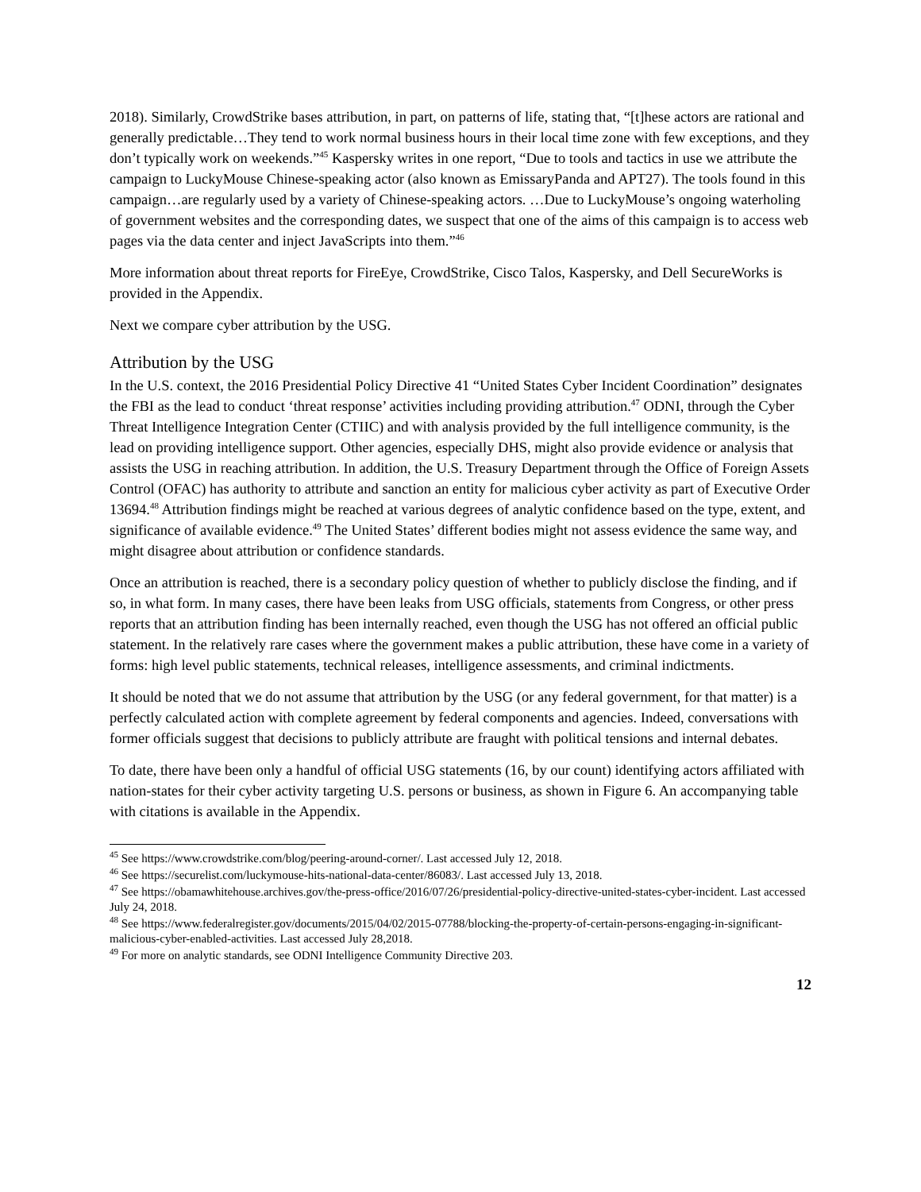2018). Similarly, CrowdStrike bases attribution, in part, on patterns of life, stating that, “[t]hese actors are rational and generally predictable…They tend to work normal business hours in their local time zone with few exceptions, and they don’t typically work on weekends.”<sup>45</sup> Kaspersky writes in one report, “Due to tools and tactics in use we attribute the campaign to LuckyMouse Chinese-speaking actor (also known as EmissaryPanda and APT27). The tools found in this campaign…are regularly used by a variety of Chinese-speaking actors. …Due to LuckyMouse’s ongoing waterholing of government websites and the corresponding dates, we suspect that one of the aims of this campaign is to access web pages via the data center and inject JavaScripts into them.”<sup>46</sup>
More information about threat reports for FireEye, CrowdStrike, Cisco Talos, Kaspersky, and Dell SecureWorks is provided in the Appendix.
Next we compare cyber attribution by the USG.
Attribution by the USG
In the U.S. context, the 2016 Presidential Policy Directive 41 “United States Cyber Incident Coordination” designates the FBI as the lead to conduct ‘threat response’ activities including providing attribution.<sup>47</sup> ODNI, through the Cyber Threat Intelligence Integration Center (CTIIC) and with analysis provided by the full intelligence community, is the lead on providing intelligence support. Other agencies, especially DHS, might also provide evidence or analysis that assists the USG in reaching attribution. In addition, the U.S. Treasury Department through the Office of Foreign Assets Control (OFAC) has authority to attribute and sanction an entity for malicious cyber activity as part of Executive Order 13694.<sup>48</sup> Attribution findings might be reached at various degrees of analytic confidence based on the type, extent, and significance of available evidence.<sup>49</sup> The United States’ different bodies might not assess evidence the same way, and might disagree about attribution or confidence standards.
Once an attribution is reached, there is a secondary policy question of whether to publicly disclose the finding, and if so, in what form. In many cases, there have been leaks from USG officials, statements from Congress, or other press reports that an attribution finding has been internally reached, even though the USG has not offered an official public statement. In the relatively rare cases where the government makes a public attribution, these have come in a variety of forms: high level public statements, technical releases, intelligence assessments, and criminal indictments.
It should be noted that we do not assume that attribution by the USG (or any federal government, for that matter) is a perfectly calculated action with complete agreement by federal components and agencies. Indeed, conversations with former officials suggest that decisions to publicly attribute are fraught with political tensions and internal debates.
To date, there have been only a handful of official USG statements (16, by our count) identifying actors affiliated with nation-states for their cyber activity targeting U.S. persons or business, as shown in Figure 6. An accompanying table with citations is available in the Appendix.
<sup>45</sup> See https://www.crowdstrike.com/blog/peering-around-corner/. Last accessed July 12, 2018.
<sup>46</sup> See https://securelist.com/luckymouse-hits-national-data-center/86083/. Last accessed July 13, 2018.
<sup>47</sup> See https://obamawhitehouse.archives.gov/the-press-office/2016/07/26/presidential-policy-directive-united-states-cyber-incident. Last accessed July 24, 2018.
<sup>48</sup> See https://www.federalregister.gov/documents/2015/04/02/2015-07788/blocking-the-property-of-certain-persons-engaging-in-significant-malicious-cyber-enabled-activities. Last accessed July 28,2018.
<sup>49</sup> For more on analytic standards, see ODNI Intelligence Community Directive 203.
12